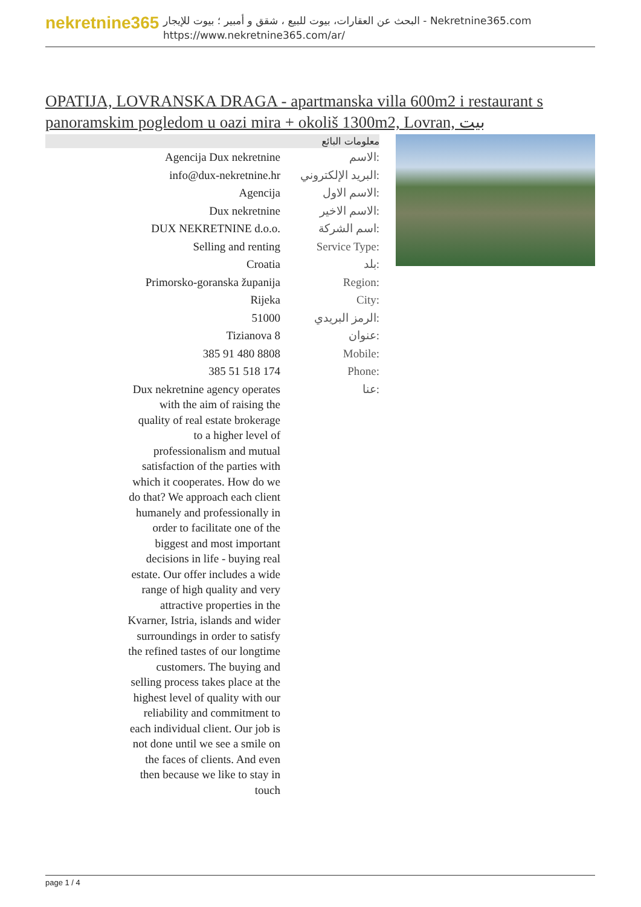nekretnine365
البحث عن العقارات، بيوت للبيع ، شقق و أمبير ؛ بيوت للإيجار - Nekretnine365.com
https://www.nekretnine365.com/ar/
OPATIJA, LOVRANSKA DRAGA - apartmanska villa 600m2 i restaurant s panoramskim pogledom u oazi mira + okoliš 1300m2, Lovran, بيت
| معلومات البائع | |
| --- | --- |
| Agencija Dux nekretnine | الاسم: |
| info@dux-nekretnine.hr | البريد الإلكتروني: |
| Agencija | الاسم الاول: |
| Dux nekretnine | الاسم الاخير: |
| DUX NEKRETNINE d.o.o. | اسم الشركة: |
| Selling and renting | Service Type: |
| Croatia | بلد: |
| Primorsko-goranska županija | Region: |
| Rijeka | City: |
| 51000 | الرمز البريدي: |
| Tizianova 8 | عنوان: |
| 385 91 480 8808 | Mobile: |
| 385 51 518 174 | Phone: |
| Dux nekretnine agency operates with the aim of raising the quality of real estate brokerage to a higher level of professionalism and mutual satisfaction of the parties with which it cooperates. How do we do that? We approach each client humanely and professionally in order to facilitate one of the biggest and most important decisions in life - buying real estate. Our offer includes a wide range of high quality and very attractive properties in the Kvarner, Istria, islands and wider surroundings in order to satisfy the refined tastes of our longtime customers. The buying and selling process takes place at the highest level of quality with our reliability and commitment to each individual client. Our job is not done until we see a smile on the faces of clients. And even then because we like to stay in touch | عنا: |
page 1 / 4